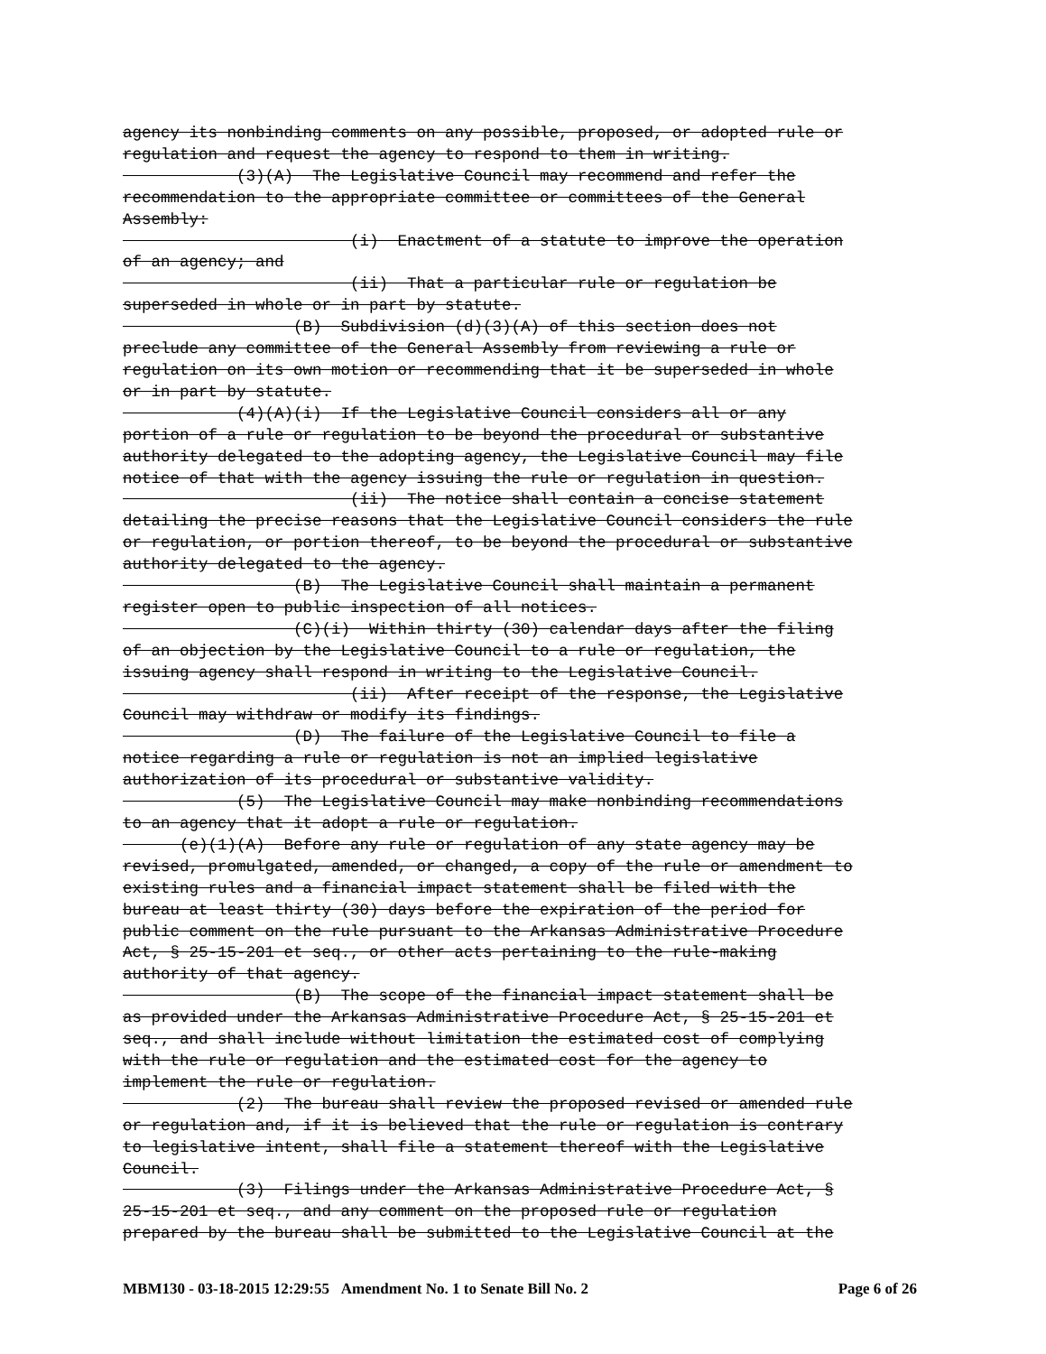agency its nonbinding comments on any possible, proposed, or adopted rule or regulation and request the agency to respond to them in writing. (3)(A) The Legislative Council may recommend and refer the recommendation to the appropriate committee or committees of the General Assembly: (i) Enactment of a statute to improve the operation of an agency; and (ii) That a particular rule or regulation be superseded in whole or in part by statute. (B) Subdivision (d)(3)(A) of this section does not preclude any committee of the General Assembly from reviewing a rule or regulation on its own motion or recommending that it be superseded in whole or in part by statute. (4)(A)(i) If the Legislative Council considers all or any portion of a rule or regulation to be beyond the procedural or substantive authority delegated to the adopting agency, the Legislative Council may file notice of that with the agency issuing the rule or regulation in question. (ii) The notice shall contain a concise statement detailing the precise reasons that the Legislative Council considers the rule or regulation, or portion thereof, to be beyond the procedural or substantive authority delegated to the agency. (B) The Legislative Council shall maintain a permanent register open to public inspection of all notices. (C)(i) Within thirty (30) calendar days after the filing of an objection by the Legislative Council to a rule or regulation, the issuing agency shall respond in writing to the Legislative Council. (ii) After receipt of the response, the Legislative Council may withdraw or modify its findings. (D) The failure of the Legislative Council to file a notice regarding a rule or regulation is not an implied legislative authorization of its procedural or substantive validity. (5) The Legislative Council may make nonbinding recommendations to an agency that it adopt a rule or regulation. (e)(1)(A) Before any rule or regulation of any state agency may be revised, promulgated, amended, or changed, a copy of the rule or amendment to existing rules and a financial impact statement shall be filed with the bureau at least thirty (30) days before the expiration of the period for public comment on the rule pursuant to the Arkansas Administrative Procedure Act, § 25-15-201 et seq., or other acts pertaining to the rule-making authority of that agency. (B) The scope of the financial impact statement shall be as provided under the Arkansas Administrative Procedure Act, § 25-15-201 et seq., and shall include without limitation the estimated cost of complying with the rule or regulation and the estimated cost for the agency to implement the rule or regulation. (2) The bureau shall review the proposed revised or amended rule or regulation and, if it is believed that the rule or regulation is contrary to legislative intent, shall file a statement thereof with the Legislative Council. (3) Filings under the Arkansas Administrative Procedure Act, § 25-15-201 et seq., and any comment on the proposed rule or regulation prepared by the bureau shall be submitted to the Legislative Council at the
MBM130 - 03-18-2015 12:29:55 Amendment No. 1 to Senate Bill No. 2 Page 6 of 26